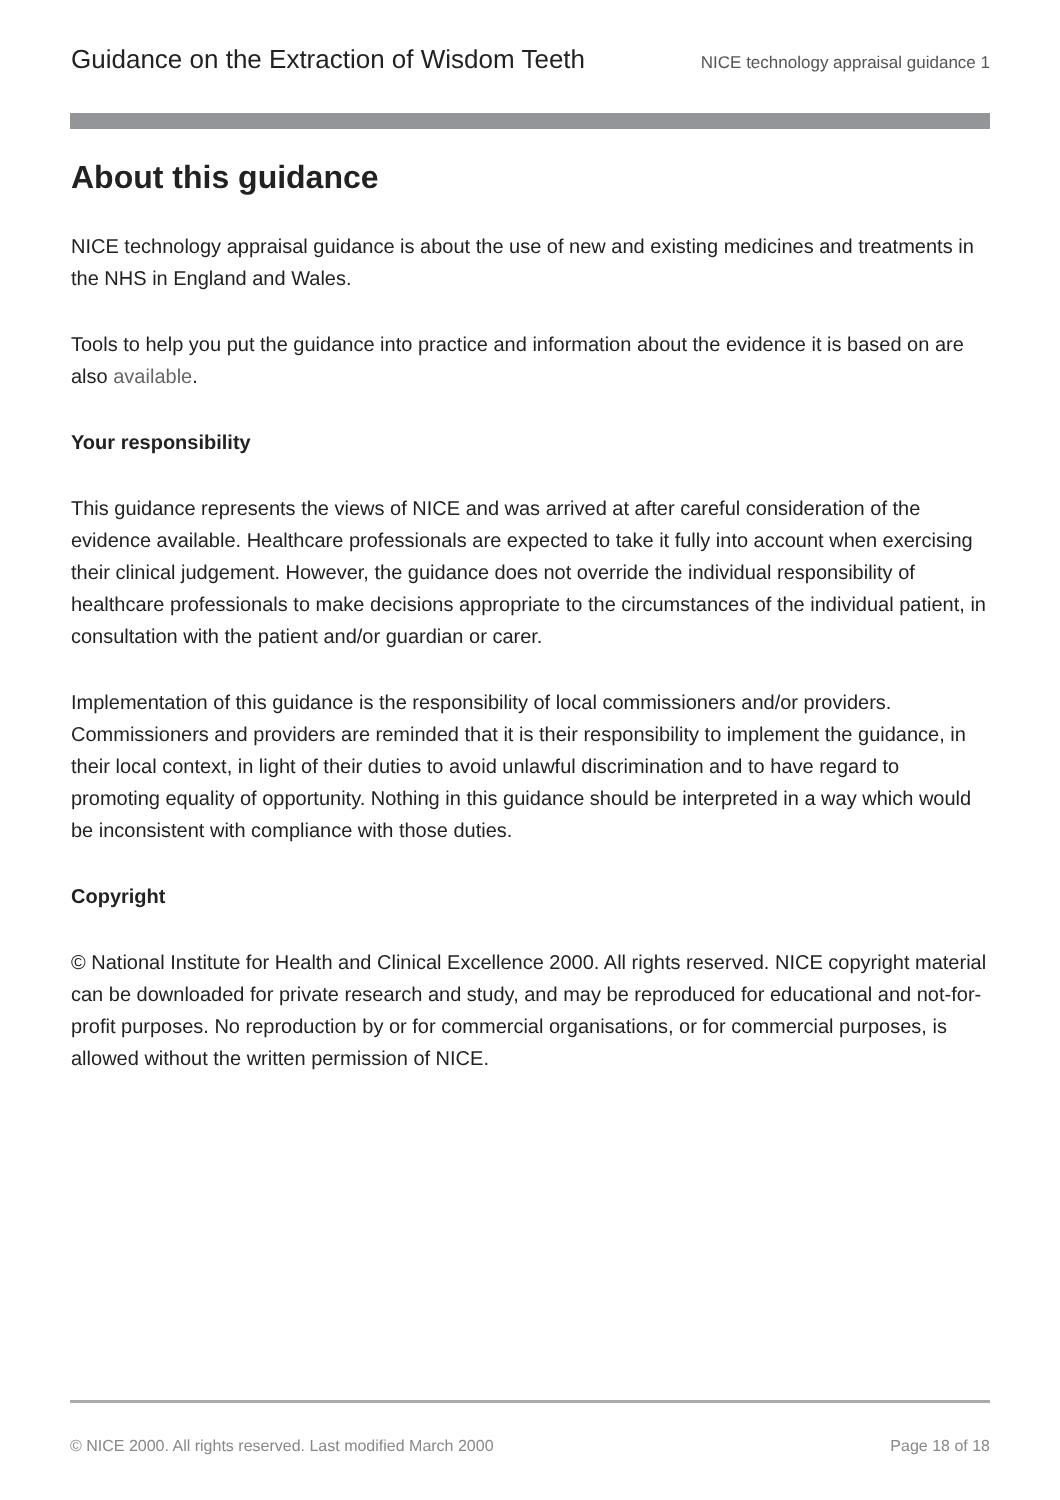Guidance on the Extraction of Wisdom Teeth NICE technology appraisal guidance 1
About this guidance
NICE technology appraisal guidance is about the use of new and existing medicines and treatments in the NHS in England and Wales.
Tools to help you put the guidance into practice and information about the evidence it is based on are also available.
Your responsibility
This guidance represents the views of NICE and was arrived at after careful consideration of the evidence available. Healthcare professionals are expected to take it fully into account when exercising their clinical judgement. However, the guidance does not override the individual responsibility of healthcare professionals to make decisions appropriate to the circumstances of the individual patient, in consultation with the patient and/or guardian or carer.
Implementation of this guidance is the responsibility of local commissioners and/or providers. Commissioners and providers are reminded that it is their responsibility to implement the guidance, in their local context, in light of their duties to avoid unlawful discrimination and to have regard to promoting equality of opportunity. Nothing in this guidance should be interpreted in a way which would be inconsistent with compliance with those duties.
Copyright
© National Institute for Health and Clinical Excellence 2000. All rights reserved. NICE copyright material can be downloaded for private research and study, and may be reproduced for educational and not-for-profit purposes. No reproduction by or for commercial organisations, or for commercial purposes, is allowed without the written permission of NICE.
© NICE 2000. All rights reserved. Last modified March 2000 Page 18 of 18